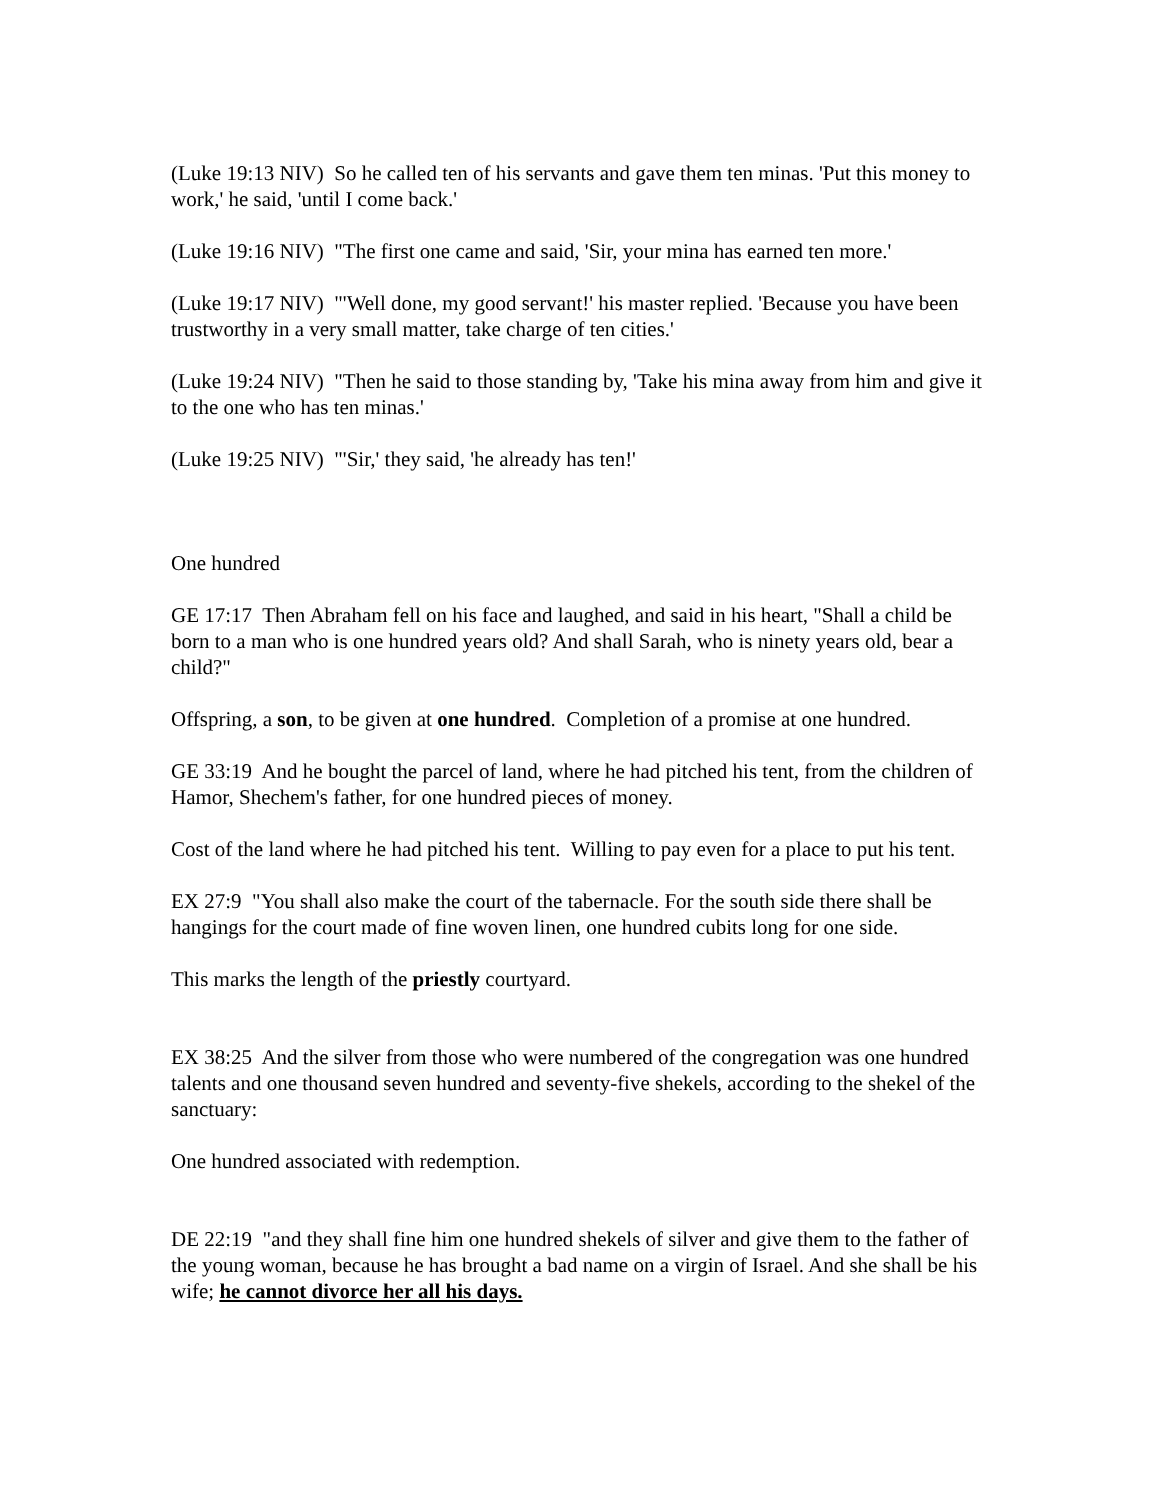(Luke 19:13 NIV) So he called ten of his servants and gave them ten minas. 'Put this money to work,' he said, 'until I come back.'
(Luke 19:16 NIV) "The first one came and said, 'Sir, your mina has earned ten more.'
(Luke 19:17 NIV) "'Well done, my good servant!' his master replied. 'Because you have been trustworthy in a very small matter, take charge of ten cities.'
(Luke 19:24 NIV) "Then he said to those standing by, 'Take his mina away from him and give it to the one who has ten minas.'
(Luke 19:25 NIV) "'Sir,' they said, 'he already has ten!'
One hundred
GE 17:17 Then Abraham fell on his face and laughed, and said in his heart, "Shall a child be born to a man who is one hundred years old? And shall Sarah, who is ninety years old, bear a child?"
Offspring, a son, to be given at one hundred. Completion of a promise at one hundred.
GE 33:19 And he bought the parcel of land, where he had pitched his tent, from the children of Hamor, Shechem's father, for one hundred pieces of money.
Cost of the land where he had pitched his tent. Willing to pay even for a place to put his tent.
EX 27:9 "You shall also make the court of the tabernacle. For the south side there shall be hangings for the court made of fine woven linen, one hundred cubits long for one side.
This marks the length of the priestly courtyard.
EX 38:25 And the silver from those who were numbered of the congregation was one hundred talents and one thousand seven hundred and seventy-five shekels, according to the shekel of the sanctuary:
One hundred associated with redemption.
DE 22:19 "and they shall fine him one hundred shekels of silver and give them to the father of the young woman, because he has brought a bad name on a virgin of Israel. And she shall be his wife; he cannot divorce her all his days.